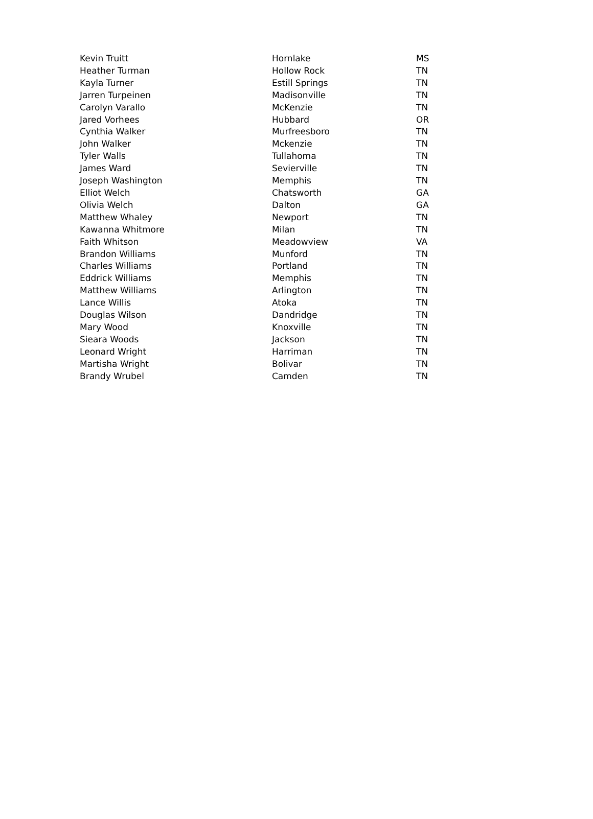| Kevin Truitt | Hornlake | MS |
| Heather Turman | Hollow Rock | TN |
| Kayla Turner | Estill Springs | TN |
| Jarren Turpeinen | Madisonville | TN |
| Carolyn Varallo | McKenzie | TN |
| Jared Vorhees | Hubbard | OR |
| Cynthia Walker | Murfreesboro | TN |
| John Walker | Mckenzie | TN |
| Tyler Walls | Tullahoma | TN |
| James Ward | Sevierville | TN |
| Joseph Washington | Memphis | TN |
| Elliot Welch | Chatsworth | GA |
| Olivia Welch | Dalton | GA |
| Matthew Whaley | Newport | TN |
| Kawanna Whitmore | Milan | TN |
| Faith Whitson | Meadowview | VA |
| Brandon Williams | Munford | TN |
| Charles Williams | Portland | TN |
| Eddrick Williams | Memphis | TN |
| Matthew Williams | Arlington | TN |
| Lance Willis | Atoka | TN |
| Douglas Wilson | Dandridge | TN |
| Mary Wood | Knoxville | TN |
| Sieara Woods | Jackson | TN |
| Leonard Wright | Harriman | TN |
| Martisha Wright | Bolivar | TN |
| Brandy Wrubel | Camden | TN |